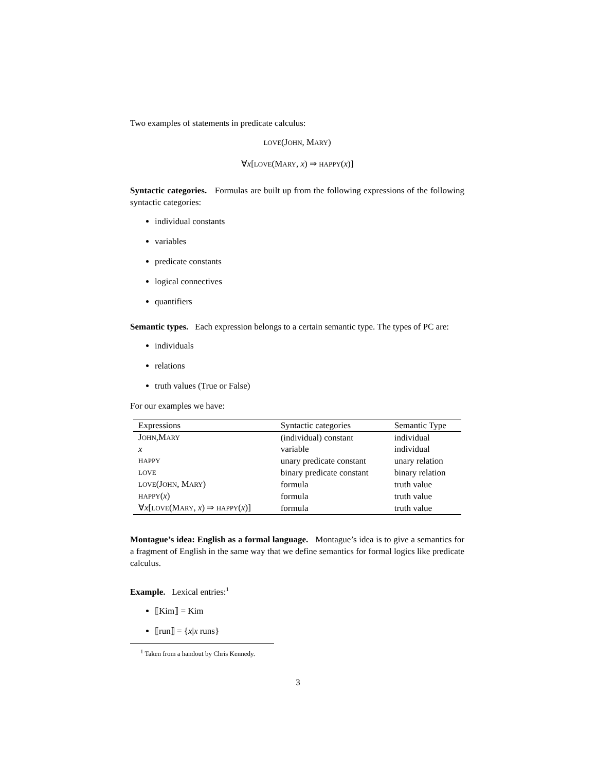Two examples of statements in predicate calculus:
LOVE(JOHN, MARY)
∀x[LOVE(MARY, x) ⇒ HAPPY(x)]
Syntactic categories. Formulas are built up from the following expressions of the following syntactic categories:
individual constants
variables
predicate constants
logical connectives
quantifiers
Semantic types. Each expression belongs to a certain semantic type. The types of PC are:
individuals
relations
truth values (True or False)
For our examples we have:
| Expressions | Syntactic categories | Semantic Type |
| --- | --- | --- |
| J OHN ,M ARY | (individual) constant | individual |
| x | variable | individual |
| HAPPY | unary predicate constant | unary relation |
| LOVE | binary predicate constant | binary relation |
| LOVE (J OHN , M ARY ) | formula | truth value |
| HAPPY ( x ) | formula | truth value |
| ∀ x [ LOVE (M ARY , x ) ⇒ HAPPY ( x )] | formula | truth value |
Montague’s idea: English as a formal language. Montague’s idea is to give a semantics for a fragment of English in the same way that we define semantics for formal logics like predicate calculus.
Example. Lexical entries:<sup>1</sup>
⟦Kim⟧ = Kim
⟦run⟧ = {x|x runs}
<sup>1</sup> Taken from a handout by Chris Kennedy.
3